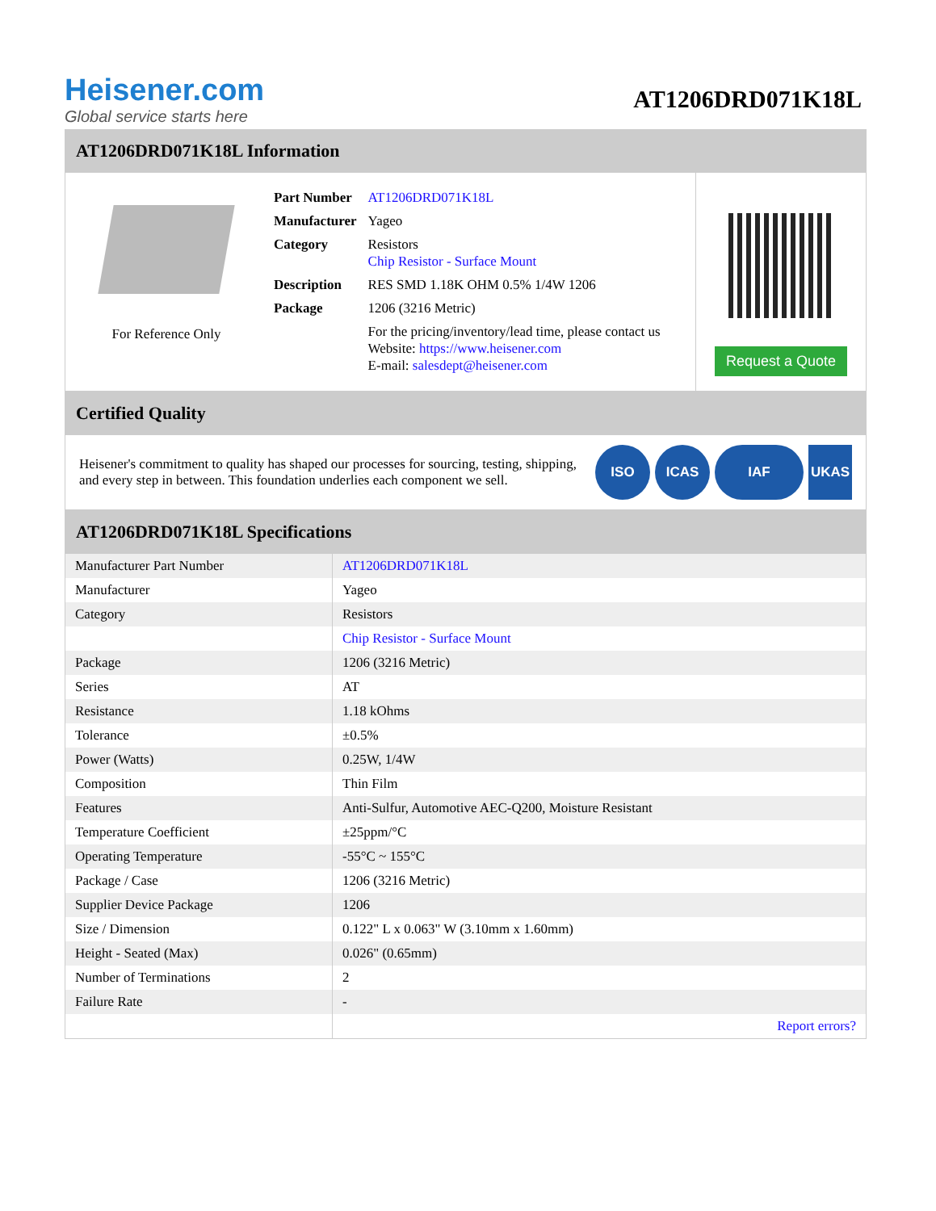Heisener.com
Global service starts here
AT1206DRD071K18L
AT1206DRD071K18L Information
For Reference Only
| Part Number | AT1206DRD071K18L |
| Manufacturer | Yageo |
| Category | Resistors Chip Resistor - Surface Mount |
| Description | RES SMD 1.18K OHM 0.5% 1/4W 1206 |
| Package | 1206 (3216 Metric) |
| | For the pricing/inventory/lead time, please contact us Website: https://www.heisener.com E-mail: salesdept@heisener.com |
Request a Quote
Certified Quality
Heisener's commitment to quality has shaped our processes for sourcing, testing, shipping, and every step in between. This foundation underlies each component we sell.
ISO ICAS IAF UKAS
AT1206DRD071K18L Specifications
| Manufacturer Part Number | AT1206DRD071K18L |
| Manufacturer | Yageo |
| Category | Resistors |
| | Chip Resistor - Surface Mount |
| Package | 1206 (3216 Metric) |
| Series | AT |
| Resistance | 1.18 kOhms |
| Tolerance | ±0.5% |
| Power (Watts) | 0.25W, 1/4W |
| Composition | Thin Film |
| Features | Anti-Sulfur, Automotive AEC-Q200, Moisture Resistant |
| Temperature Coefficient | ±25ppm/°C |
| Operating Temperature | -55°C ~ 155°C |
| Package / Case | 1206 (3216 Metric) |
| Supplier Device Package | 1206 |
| Size / Dimension | 0.122" L x 0.063" W (3.10mm x 1.60mm) |
| Height - Seated (Max) | 0.026" (0.65mm) |
| Number of Terminations | 2 |
| Failure Rate | - |
| | Report errors? |